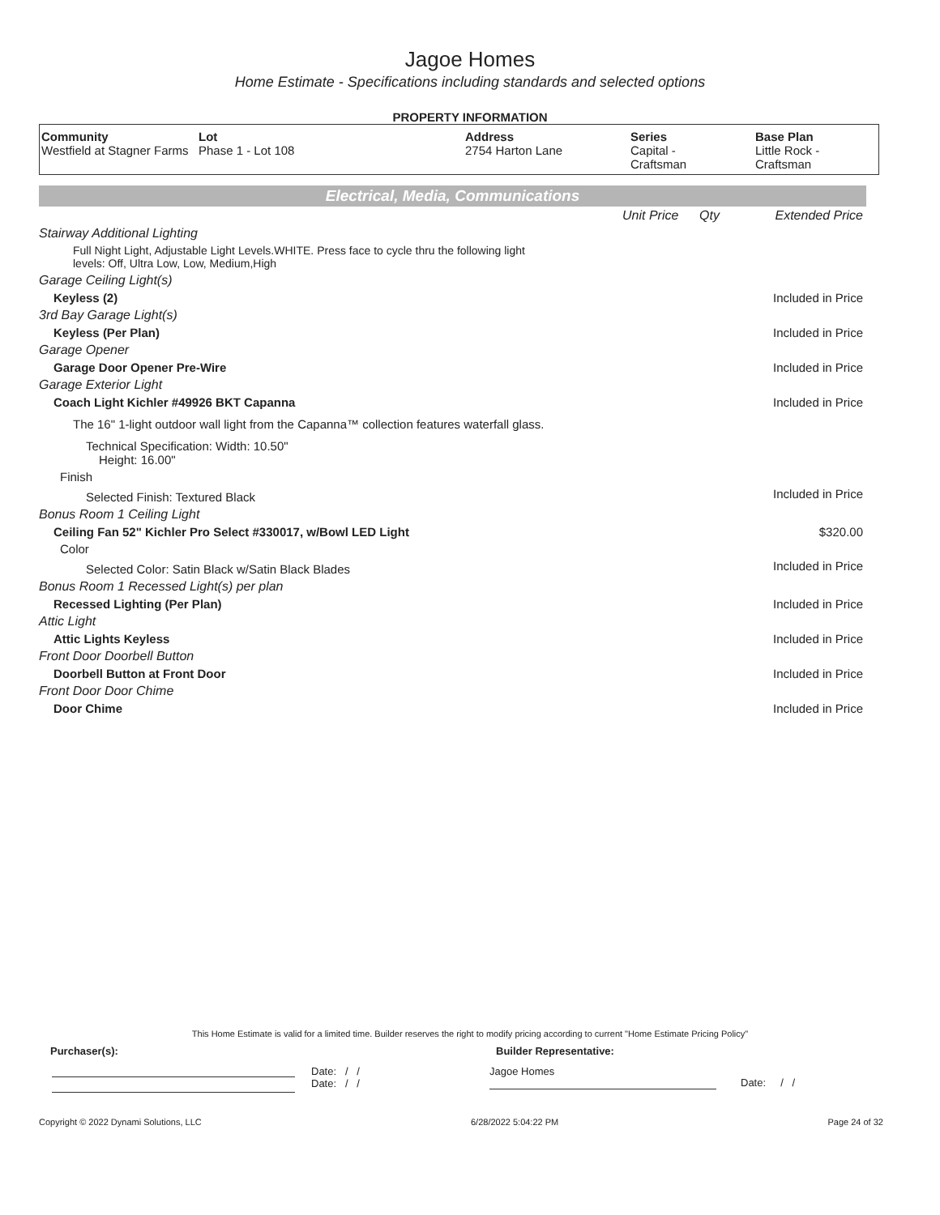Jagoe Homes
Home Estimate - Specifications including standards and selected options
PROPERTY INFORMATION
| Community Westfield at Stagner Farms | Lot Phase 1 - Lot 108 | Address 2754 Harton Lane | Series Capital - Craftsman | Base Plan Little Rock - Craftsman |
Electrical, Media, Communications
| | Unit Price | Qty | Extended Price |
| Stairway Additional Lighting | | | |
| Full Night Light, Adjustable Light Levels.WHITE. Press face to cycle thru the following light levels: Off, Ultra Low, Low, Medium,High | | | |
| Garage Ceiling Light(s) | | | |
| Keyless (2) | | | Included in Price |
| 3rd Bay Garage Light(s) | | | |
| Keyless (Per Plan) | | | Included in Price |
| Garage Opener | | | |
| Garage Door Opener Pre-Wire | | | Included in Price |
| Garage Exterior Light | | | |
| Coach Light Kichler #49926 BKT Capanna | | | Included in Price |
| The 16" 1-light outdoor wall light from the Capanna™ collection features waterfall glass. | | | |
| Technical Specification: Width: 10.50" Height: 16.00" | | | |
| Finish | | | |
| Selected Finish: Textured Black | | | Included in Price |
| Bonus Room 1 Ceiling Light | | | |
| Ceiling Fan 52" Kichler Pro Select #330017, w/Bowl LED Light | | | $320.00 |
| Color | | | |
| Selected Color: Satin Black w/Satin Black Blades | | | Included in Price |
| Bonus Room 1 Recessed Light(s) per plan | | | |
| Recessed Lighting (Per Plan) | | | Included in Price |
| Attic Light | | | |
| Attic Lights Keyless | | | Included in Price |
| Front Door Doorbell Button | | | |
| Doorbell Button at Front Door | | | Included in Price |
| Front Door Door Chime | | | |
| Door Chime | | | Included in Price |
This Home Estimate is valid for a limited time. Builder reserves the right to modify pricing according to current "Home Estimate Pricing Policy"
Purchaser(s): Builder Representative:
Date: / /
Date: / /
Jagoe Homes
Date: / /
Copyright © 2022 Dynami Solutions, LLC 6/28/2022 5:04:22 PM Page 24 of 32